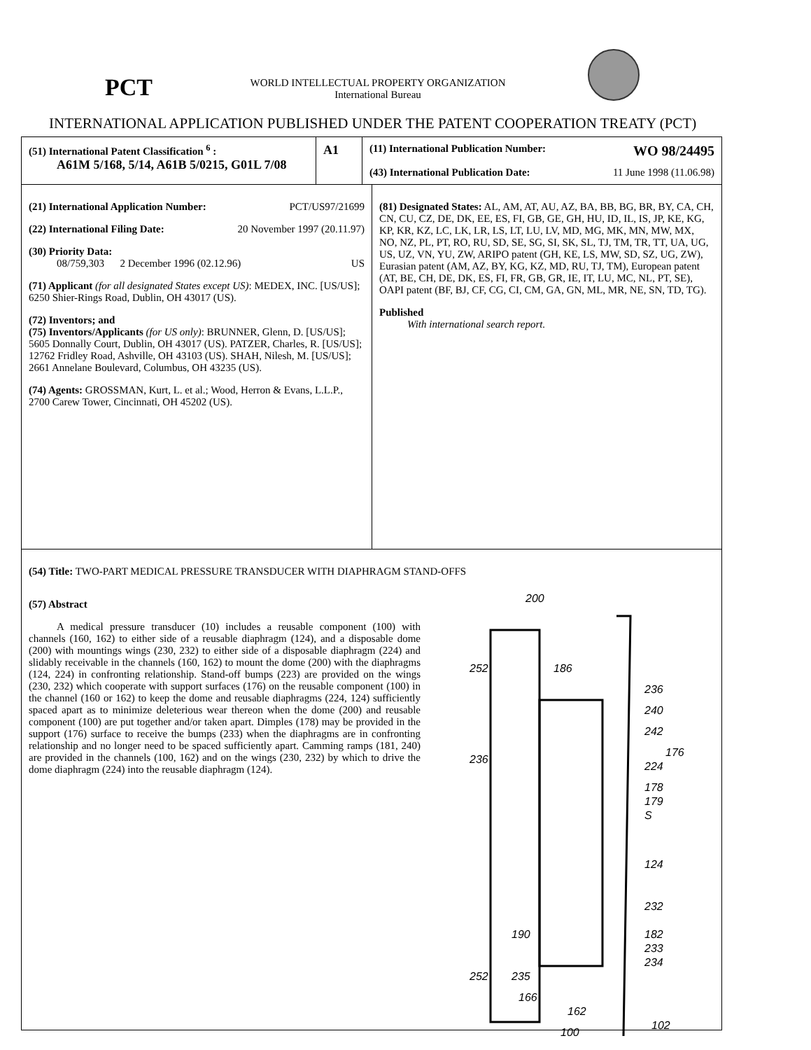PCT
WORLD INTELLECTUAL PROPERTY ORGANIZATION
International Bureau
INTERNATIONAL APPLICATION PUBLISHED UNDER THE PATENT COOPERATION TREATY (PCT)
(51) International Patent Classification <sup>6</sup> :
A61M 5/168, 5/14, A61B 5/0215, G01L 7/08
A1
(11) International Publication Number: WO 98/24495
(43) International Publication Date: 11 June 1998 (11.06.98)
(21) International Application Number: PCT/US97/21699
(22) International Filing Date: 20 November 1997 (20.11.97)
(30) Priority Data:
08/759,303 2 December 1996 (02.12.96) US
(71) Applicant (for all designated States except US): MEDEX, INC. [US/US]; 6250 Shier-Rings Road, Dublin, OH 43017 (US).
(72) Inventors; and
(75) Inventors/Applicants (for US only): BRUNNER, Glenn, D. [US/US]; 5605 Donnally Court, Dublin, OH 43017 (US). PATZER, Charles, R. [US/US]; 12762 Fridley Road, Ashville, OH 43103 (US). SHAH, Nilesh, M. [US/US]; 2661 Annelane Boulevard, Columbus, OH 43235 (US).
(74) Agents: GROSSMAN, Kurt, L. et al.; Wood, Herron & Evans, L.L.P., 2700 Carew Tower, Cincinnati, OH 45202 (US).
(81) Designated States: AL, AM, AT, AU, AZ, BA, BB, BG, BR, BY, CA, CH, CN, CU, CZ, DE, DK, EE, ES, FI, GB, GE, GH, HU, ID, IL, IS, JP, KE, KG, KP, KR, KZ, LC, LK, LR, LS, LT, LU, LV, MD, MG, MK, MN, MW, MX, NO, NZ, PL, PT, RO, RU, SD, SE, SG, SI, SK, SL, TJ, TM, TR, TT, UA, UG, US, UZ, VN, YU, ZW, ARIPO patent (GH, KE, LS, MW, SD, SZ, UG, ZW), Eurasian patent (AM, AZ, BY, KG, KZ, MD, RU, TJ, TM), European patent (AT, BE, CH, DE, DK, ES, FI, FR, GB, GR, IE, IT, LU, MC, NL, PT, SE), OAPI patent (BF, BJ, CF, CG, CI, CM, GA, GN, ML, MR, NE, SN, TD, TG).
Published
With international search report.
(54) Title: TWO-PART MEDICAL PRESSURE TRANSDUCER WITH DIAPHRAGM STAND-OFFS
(57) Abstract
A medical pressure transducer (10) includes a reusable component (100) with channels (160, 162) to either side of a reusable diaphragm (124), and a disposable dome (200) with mountings wings (230, 232) to either side of a disposable diaphragm (224) and slidably receivable in the channels (160, 162) to mount the dome (200) with the diaphragms (124, 224) in confronting relationship. Stand-off bumps (223) are provided on the wings (230, 232) which cooperate with support surfaces (176) on the reusable component (100) in the channel (160 or 162) to keep the dome and reusable diaphragms (224, 124) sufficiently spaced apart as to minimize deleterious wear thereon when the dome (200) and reusable component (100) are put together and/or taken apart. Dimples (178) may be provided in the support (176) surface to receive the bumps (233) when the diaphragms are in confronting relationship and no longer need to be spaced sufficiently apart. Camming ramps (181, 240) are provided in the channels (100, 162) and on the wings (230, 232) by which to drive the dome diaphragm (224) into the reusable diaphragm (124).
200
252
186
236
240
242
176
224
178
179
S
124
232
182
233
234
236
190
252
235
166
162
100
102